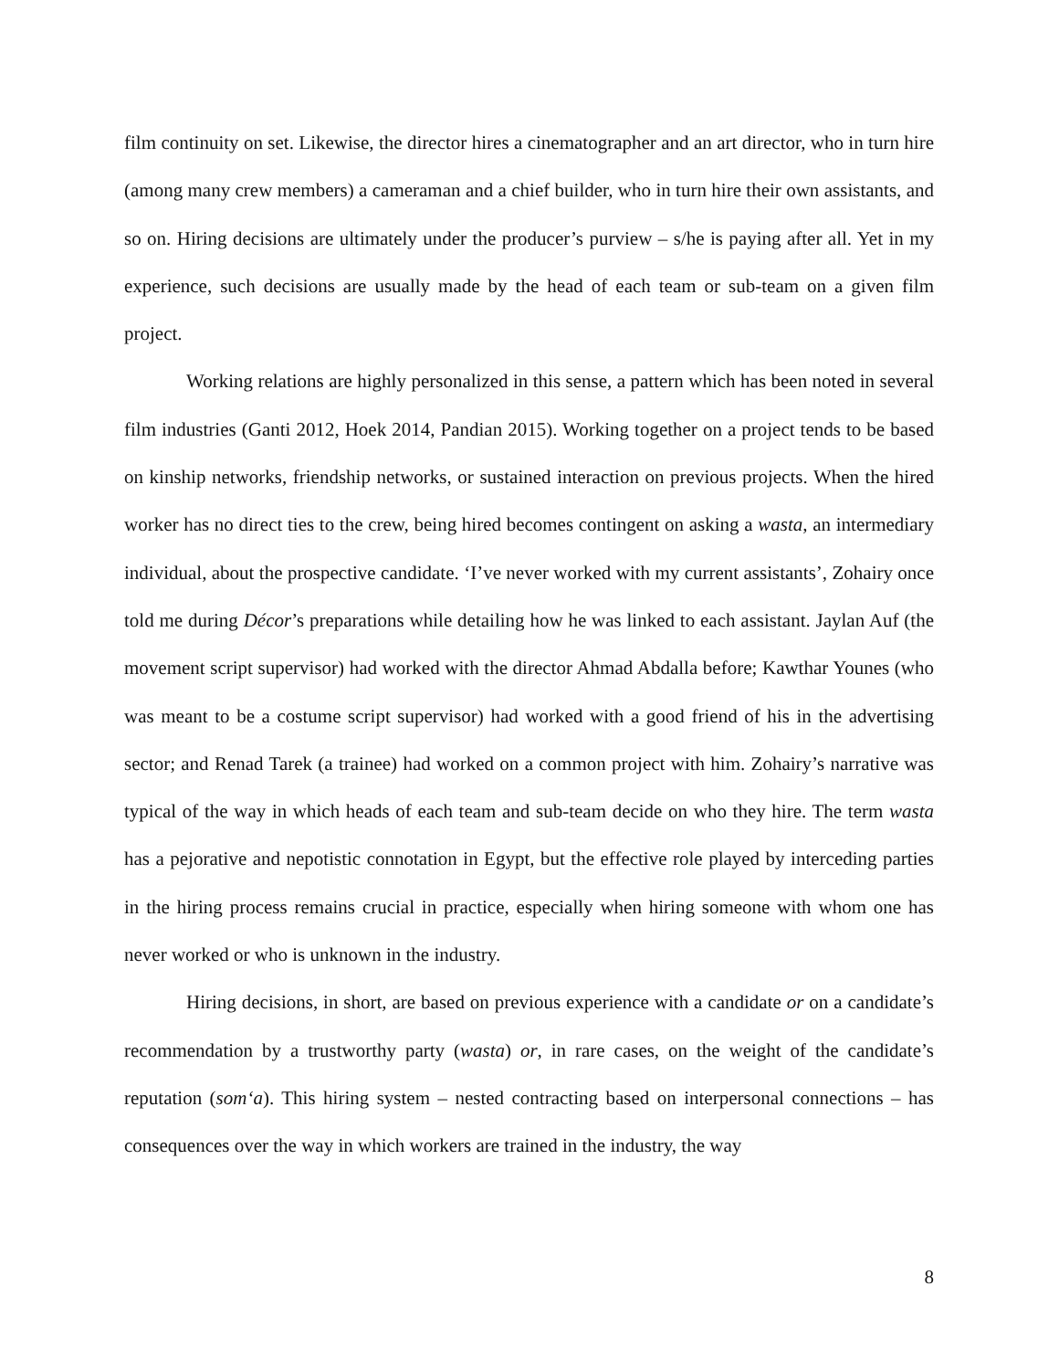film continuity on set. Likewise, the director hires a cinematographer and an art director, who in turn hire (among many crew members) a cameraman and a chief builder, who in turn hire their own assistants, and so on. Hiring decisions are ultimately under the producer’s purview – s/he is paying after all. Yet in my experience, such decisions are usually made by the head of each team or sub-team on a given film project.
Working relations are highly personalized in this sense, a pattern which has been noted in several film industries (Ganti 2012, Hoek 2014, Pandian 2015). Working together on a project tends to be based on kinship networks, friendship networks, or sustained interaction on previous projects. When the hired worker has no direct ties to the crew, being hired becomes contingent on asking a wasta, an intermediary individual, about the prospective candidate. ‘I’ve never worked with my current assistants’, Zohairy once told me during Décor’s preparations while detailing how he was linked to each assistant. Jaylan Auf (the movement script supervisor) had worked with the director Ahmad Abdalla before; Kawthar Younes (who was meant to be a costume script supervisor) had worked with a good friend of his in the advertising sector; and Renad Tarek (a trainee) had worked on a common project with him. Zohairy’s narrative was typical of the way in which heads of each team and sub-team decide on who they hire. The term wasta has a pejorative and nepotistic connotation in Egypt, but the effective role played by interceding parties in the hiring process remains crucial in practice, especially when hiring someone with whom one has never worked or who is unknown in the industry.
Hiring decisions, in short, are based on previous experience with a candidate or on a candidate’s recommendation by a trustworthy party (wasta) or, in rare cases, on the weight of the candidate’s reputation (som‘a). This hiring system – nested contracting based on interpersonal connections – has consequences over the way in which workers are trained in the industry, the way
8